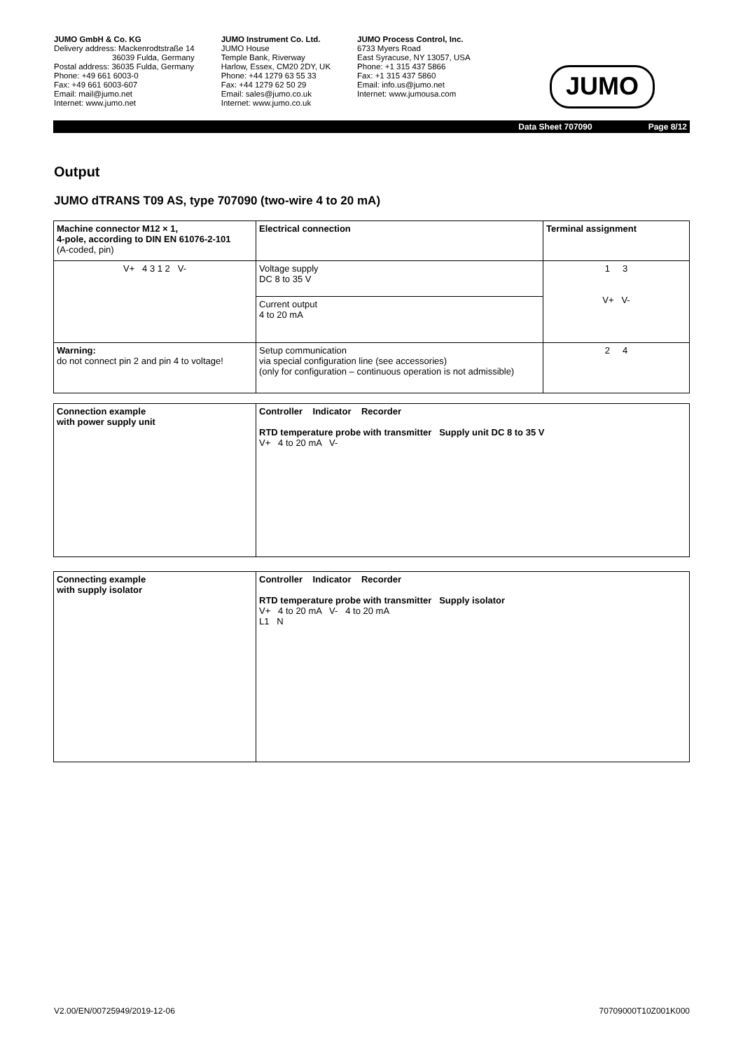JUMO GmbH & Co. KG
Delivery address: Mackenrodtstraße 14
36039 Fulda, Germany
Postal address: 36035 Fulda, Germany
Phone: +49 661 6003-0
Fax: +49 661 6003-607
Email: mail@jumo.net
Internet: www.jumo.net
JUMO Instrument Co. Ltd.
JUMO House
Temple Bank, Riverway
Harlow, Essex, CM20 2DY, UK
Phone: +44 1279 63 55 33
Fax: +44 1279 62 50 29
Email: sales@jumo.co.uk
Internet: www.jumo.co.uk
JUMO Process Control, Inc.
6733 Myers Road
East Syracuse, NY 13057, USA
Phone: +1 315 437 5866
Fax: +1 315 437 5860
Email: info.us@jumo.net
Internet: www.jumousa.com
JUMO
Data Sheet 707090 Page 8/12
Output
JUMO dTRANS T09 AS, type 707090 (two-wire 4 to 20 mA)
| Machine connector M12 × 1, 4-pole, according to DIN EN 61076-2-101 (A-coded, pin) | Electrical connection | Terminal assignment |
| V+ 4 3 1 2 V- | Voltage supply DC 8 to 35 V | 1 3 V+ V- |
| | Current output 4 to 20 mA | |
| Warning: do not connect pin 2 and pin 4 to voltage! | Setup communication via special configuration line (see accessories) (only for configuration – continuous operation is not admissible) | 2 4 |
| Connection example with power supply unit | Controller Indicator Recorder RTD temperature probe with transmitter Supply unit DC 8 to 35 V V+ 4 to 20 mA V- |
| Connecting example with supply isolator | Controller Indicator Recorder RTD temperature probe with transmitter Supply isolator V+ 4 to 20 mA V- 4 to 20 mA L1 N |
V2.00/EN/00725949/2019-12-06 70709000T10Z001K000